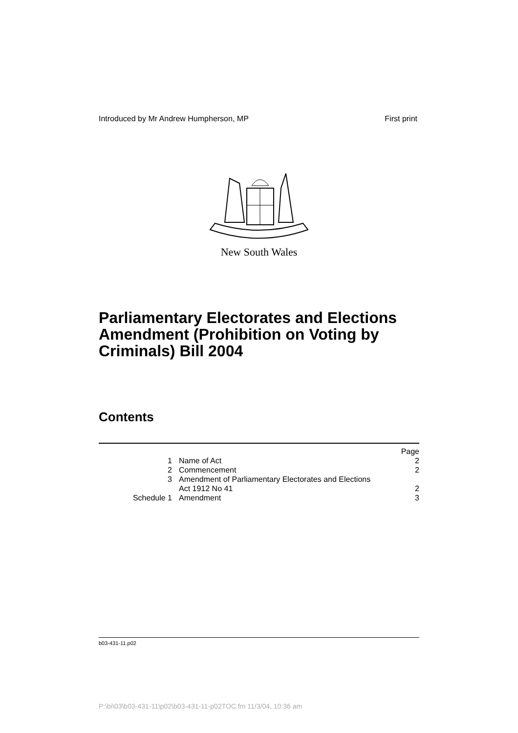Introduced by Mr Andrew Humpherson, MP First print
New South Wales
Parliamentary Electorates and Elections Amendment (Prohibition on Voting by Criminals) Bill 2004
Contents
| | | Page |
| 1 | Name of Act | 2 |
| 2 | Commencement | 2 |
| 3 | Amendment of Parliamentary Electorates and Elections Act 1912 No 41 | 2 |
| Schedule 1 | Amendment | 3 |
b03-431-11.p02
P:\bi\03\b03-431-11\p02\b03-431-11-p02TOC.fm 11/3/04, 10:36 am